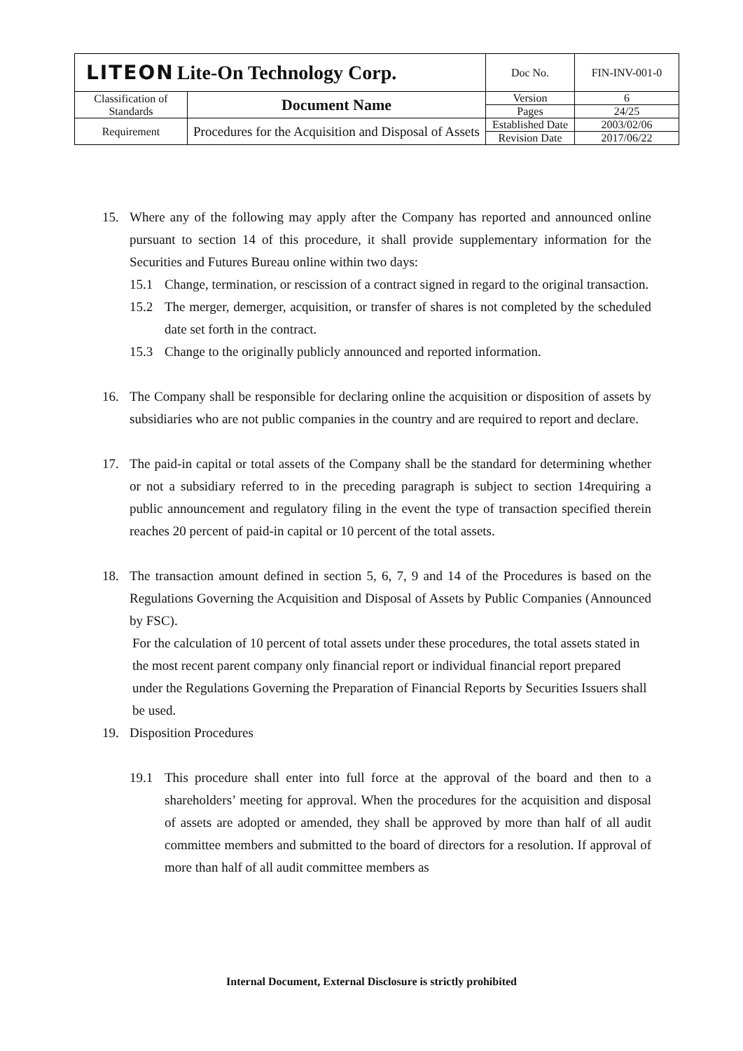| LITEON Lite-On Technology Corp. | | Doc No. | FIN-INV-001-0 |
| Classification of Standards | Document Name | Version | 6 |
| | | Pages | 24/25 |
| Requirement | Procedures for the Acquisition and Disposal of Assets | Established Date | 2003/02/06 |
| | | Revision Date | 2017/06/22 |
15. Where any of the following may apply after the Company has reported and announced online pursuant to section 14 of this procedure, it shall provide supplementary information for the Securities and Futures Bureau online within two days:
15.1 Change, termination, or rescission of a contract signed in regard to the original transaction.
15.2 The merger, demerger, acquisition, or transfer of shares is not completed by the scheduled date set forth in the contract.
15.3 Change to the originally publicly announced and reported information.
16. The Company shall be responsible for declaring online the acquisition or disposition of assets by subsidiaries who are not public companies in the country and are required to report and declare.
17. The paid-in capital or total assets of the Company shall be the standard for determining whether or not a subsidiary referred to in the preceding paragraph is subject to section 14requiring a public announcement and regulatory filing in the event the type of transaction specified therein reaches 20 percent of paid-in capital or 10 percent of the total assets.
18. The transaction amount defined in section 5, 6, 7, 9 and 14 of the Procedures is based on the Regulations Governing the Acquisition and Disposal of Assets by Public Companies (Announced by FSC).
For the calculation of 10 percent of total assets under these procedures, the total assets stated in the most recent parent company only financial report or individual financial report prepared under the Regulations Governing the Preparation of Financial Reports by Securities Issuers shall be used.
19. Disposition Procedures
19.1 This procedure shall enter into full force at the approval of the board and then to a shareholders’ meeting for approval. When the procedures for the acquisition and disposal of assets are adopted or amended, they shall be approved by more than half of all audit committee members and submitted to the board of directors for a resolution. If approval of more than half of all audit committee members as
Internal Document, External Disclosure is strictly prohibited